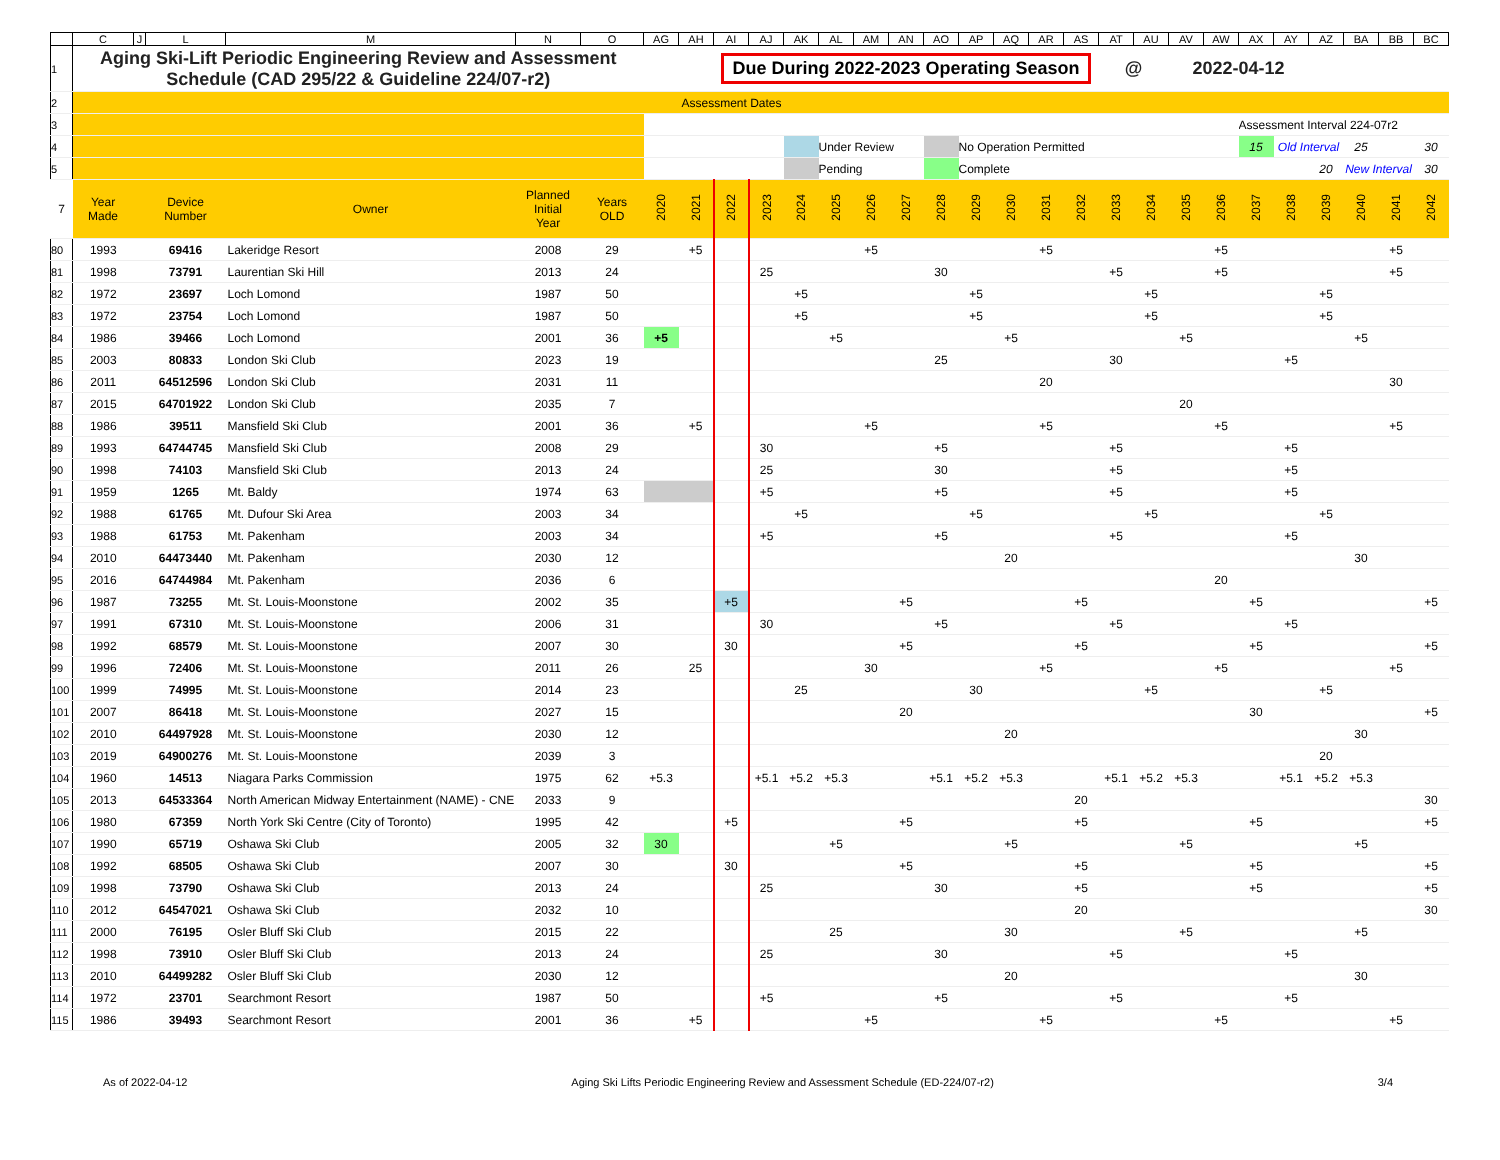| | C | J | L | M | N | O | AG | AH | AI | AJ | AK | AL | AM | AN | AO | AP | AQ | AR | AS | AT | AU | AV | AW | AX | AY | AZ | BA | BB | BC |
| --- | --- | --- | --- | --- | --- | --- | --- | --- | --- | --- | --- | --- | --- | --- | --- | --- | --- | --- | --- | --- | --- | --- | --- | --- | --- | --- | --- | --- | --- |
| 1 | Aging Ski-Lift Periodic Engineering Review and Assessment Schedule (CAD 295/22 & Guideline 224/07-r2) | | | | | | | | Due During 2022-2023 Operating Season | | | | | | | | | | | @ | | 2022-04-12 | | | | | | | |
| 2 | | | | | | | Assessment Dates | | | | | | | | | | | | | | | | | | | | | | |
| 3 | | | | | | | | | | | | | | | | | | | | | | | | Assessment Interval 224-07r2 | | | | | |
| 4 | | | | | | | | | | | | Under Review | | | | No Operation Permitted | | | | | | | | 15 | Old Interval | | 25 | | 30 |
| 5 | | | | | | | | | | | | Pending | | | | Complete | | | | | | | | | | 20 | New Interval | | 30 |
| 7 | Year Made | | Device Number | Owner | Planned Initial Year | Years OLD | 2020 | 2021 | 2022 | 2023 | 2024 | 2025 | 2026 | 2027 | 2028 | 2029 | 2030 | 2031 | 2032 | 2033 | 2034 | 2035 | 2036 | 2037 | 2038 | 2039 | 2040 | 2041 | 2042 |
| 80 | 1993 | | 69416 | Lakeridge Resort | 2008 | 29 | | +5 | | | | | +5 | | | | | +5 | | | | | +5 | | | | | +5 | |
| 81 | 1998 | | 73791 | Laurentian Ski Hill | 2013 | 24 | | | | 25 | | | | | 30 | | | | | +5 | | | +5 | | | | | +5 | |
| 82 | 1972 | | 23697 | Loch Lomond | 1987 | 50 | | | | | +5 | | | | | +5 | | | | | +5 | | | | | +5 | | | |
| 83 | 1972 | | 23754 | Loch Lomond | 1987 | 50 | | | | | +5 | | | | | +5 | | | | | +5 | | | | | +5 | | | |
| 84 | 1986 | | 39466 | Loch Lomond | 2001 | 36 | +5 | | | | | +5 | | | | | +5 | | | | | +5 | | | | | +5 | | |
| 85 | 2003 | | 80833 | London Ski Club | 2023 | 19 | | | | | | | | | 25 | | | | | 30 | | | | | +5 | | | | |
| 86 | 2011 | | 64512596 | London Ski Club | 2031 | 11 | | | | | | | | | | | | 20 | | | | | | | | | | 30 | |
| 87 | 2015 | | 64701922 | London Ski Club | 2035 | 7 | | | | | | | | | | | | | | | | 20 | | | | | | | |
| 88 | 1986 | | 39511 | Mansfield Ski Club | 2001 | 36 | | +5 | | | | | +5 | | | | | +5 | | | | | +5 | | | | | +5 | |
| 89 | 1993 | | 64744745 | Mansfield Ski Club | 2008 | 29 | | | | 30 | | | | | +5 | | | | | +5 | | | | | +5 | | | | |
| 90 | 1998 | | 74103 | Mansfield Ski Club | 2013 | 24 | | | | 25 | | | | | 30 | | | | | +5 | | | | | +5 | | | | |
| 91 | 1959 | | 1265 | Mt. Baldy | 1974 | 63 | | | | +5 | | | | | +5 | | | | | +5 | | | | | +5 | | | | |
| 92 | 1988 | | 61765 | Mt. Dufour Ski Area | 2003 | 34 | | | | | +5 | | | | | +5 | | | | | +5 | | | | | +5 | | | |
| 93 | 1988 | | 61753 | Mt. Pakenham | 2003 | 34 | | | | +5 | | | | | +5 | | | | | +5 | | | | | +5 | | | | |
| 94 | 2010 | | 64473440 | Mt. Pakenham | 2030 | 12 | | | | | | | | | | | 20 | | | | | | | | | | 30 | | |
| 95 | 2016 | | 64744984 | Mt. Pakenham | 2036 | 6 | | | | | | | | | | | | | | | | | 20 | | | | | | |
| 96 | 1987 | | 73255 | Mt. St. Louis-Moonstone | 2002 | 35 | | | +5 | | | | | +5 | | | | | +5 | | | | | +5 | | | | | +5 |
| 97 | 1991 | | 67310 | Mt. St. Louis-Moonstone | 2006 | 31 | | | | 30 | | | | | +5 | | | | | +5 | | | | | +5 | | | | |
| 98 | 1992 | | 68579 | Mt. St. Louis-Moonstone | 2007 | 30 | | | 30 | | | | | +5 | | | | | +5 | | | | | +5 | | | | | +5 |
| 99 | 1996 | | 72406 | Mt. St. Louis-Moonstone | 2011 | 26 | | 25 | | | | | 30 | | | | | +5 | | | | | +5 | | | | | +5 | |
| 100 | 1999 | | 74995 | Mt. St. Louis-Moonstone | 2014 | 23 | | | | | 25 | | | | | 30 | | | | | +5 | | | | | +5 | | | |
| 101 | 2007 | | 86418 | Mt. St. Louis-Moonstone | 2027 | 15 | | | | | | | | 20 | | | | | | | | | | 30 | | | | | +5 |
| 102 | 2010 | | 64497928 | Mt. St. Louis-Moonstone | 2030 | 12 | | | | | | | | | | | 20 | | | | | | | | | | 30 | | |
| 103 | 2019 | | 64900276 | Mt. St. Louis-Moonstone | 2039 | 3 | | | | | | | | | | | | | | | | | | | | 20 | | | |
| 104 | 1960 | | 14513 | Niagara Parks Commission | 1975 | 62 | +5.3 | | | +5.1 | +5.2 | +5.3 | | | +5.1 | +5.2 | +5.3 | | | +5.1 | +5.2 | +5.3 | | | +5.1 | +5.2 | +5.3 | | |
| 105 | 2013 | | 64533364 | North American Midway Entertainment (NAME) - CNE | 2033 | 9 | | | | | | | | | | | | | 20 | | | | | | | | | | 30 |
| 106 | 1980 | | 67359 | North York Ski Centre (City of Toronto) | 1995 | 42 | | | +5 | | | | | +5 | | | | | +5 | | | | | +5 | | | | | +5 |
| 107 | 1990 | | 65719 | Oshawa Ski Club | 2005 | 32 | 30 | | | | | +5 | | | | | +5 | | | | | +5 | | | | | +5 | | |
| 108 | 1992 | | 68505 | Oshawa Ski Club | 2007 | 30 | | | 30 | | | | | +5 | | | | | +5 | | | | | +5 | | | | | +5 |
| 109 | 1998 | | 73790 | Oshawa Ski Club | 2013 | 24 | | | | 25 | | | | | 30 | | | | +5 | | | | | +5 | | | | | +5 |
| 110 | 2012 | | 64547021 | Oshawa Ski Club | 2032 | 10 | | | | | | | | | | | | | 20 | | | | | | | | | | 30 |
| 111 | 2000 | | 76195 | Osler Bluff Ski Club | 2015 | 22 | | | | | | 25 | | | | | 30 | | | | | +5 | | | | | +5 | | |
| 112 | 1998 | | 73910 | Osler Bluff Ski Club | 2013 | 24 | | | | 25 | | | | | 30 | | | | | +5 | | | | | +5 | | | | |
| 113 | 2010 | | 64499282 | Osler Bluff Ski Club | 2030 | 12 | | | | | | | | | | | 20 | | | | | | | | | | 30 | | |
| 114 | 1972 | | 23701 | Searchmont Resort | 1987 | 50 | | | | +5 | | | | | +5 | | | | | +5 | | | | | +5 | | | | |
| 115 | 1986 | | 39493 | Searchmont Resort | 2001 | 36 | | +5 | | | | | +5 | | | | | +5 | | | | | +5 | | | | | +5 | |
As of 2022-04-12 Aging Ski Lifts Periodic Engineering Review and Assessment Schedule (ED-224/07-r2) 3/4